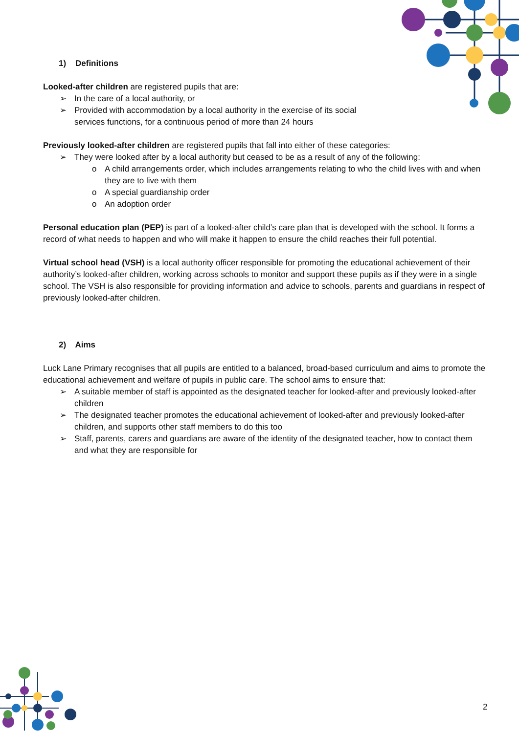1) Definitions
Looked-after children are registered pupils that are:
➢ In the care of a local authority, or
➢ Provided with accommodation by a local authority in the exercise of its social
services functions, for a continuous period of more than 24 hours
Previously looked-after children are registered pupils that fall into either of these categories:
➢ They were looked after by a local authority but ceased to be as a result of any of the following:
o A child arrangements order, which includes arrangements relating to who the child lives with and when they are to live with them
o A special guardianship order
o An adoption order
Personal education plan (PEP) is part of a looked-after child’s care plan that is developed with the school. It forms a record of what needs to happen and who will make it happen to ensure the child reaches their full potential.
Virtual school head (VSH) is a local authority officer responsible for promoting the educational achievement of their authority’s looked-after children, working across schools to monitor and support these pupils as if they were in a single school. The VSH is also responsible for providing information and advice to schools, parents and guardians in respect of previously looked-after children.
2) Aims
Luck Lane Primary recognises that all pupils are entitled to a balanced, broad-based curriculum and aims to promote the educational achievement and welfare of pupils in public care. The school aims to ensure that:
➢ A suitable member of staff is appointed as the designated teacher for looked-after and previously looked-after children
➢ The designated teacher promotes the educational achievement of looked-after and previously looked-after children, and supports other staff members to do this too
➢ Staff, parents, carers and guardians are aware of the identity of the designated teacher, how to contact them and what they are responsible for
2